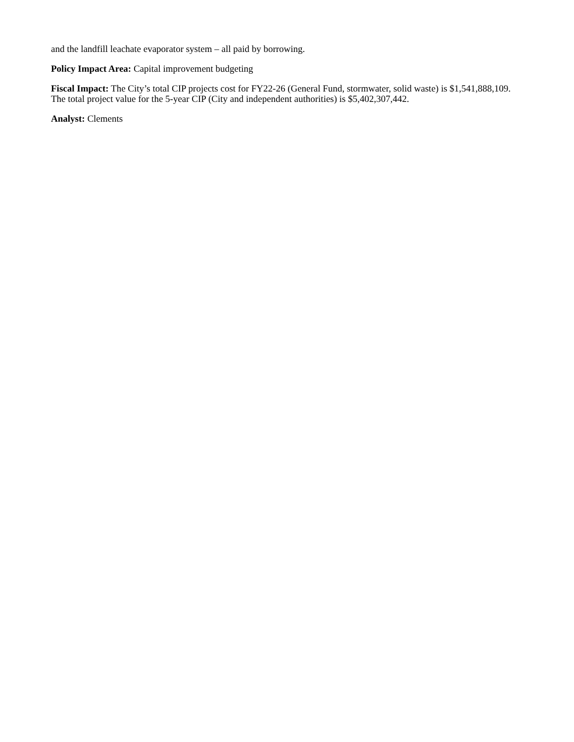and the landfill leachate evaporator system – all paid by borrowing.
Policy Impact Area: Capital improvement budgeting
Fiscal Impact: The City’s total CIP projects cost for FY22-26 (General Fund, stormwater, solid waste) is $1,541,888,109. The total project value for the 5-year CIP (City and independent authorities) is $5,402,307,442.
Analyst: Clements